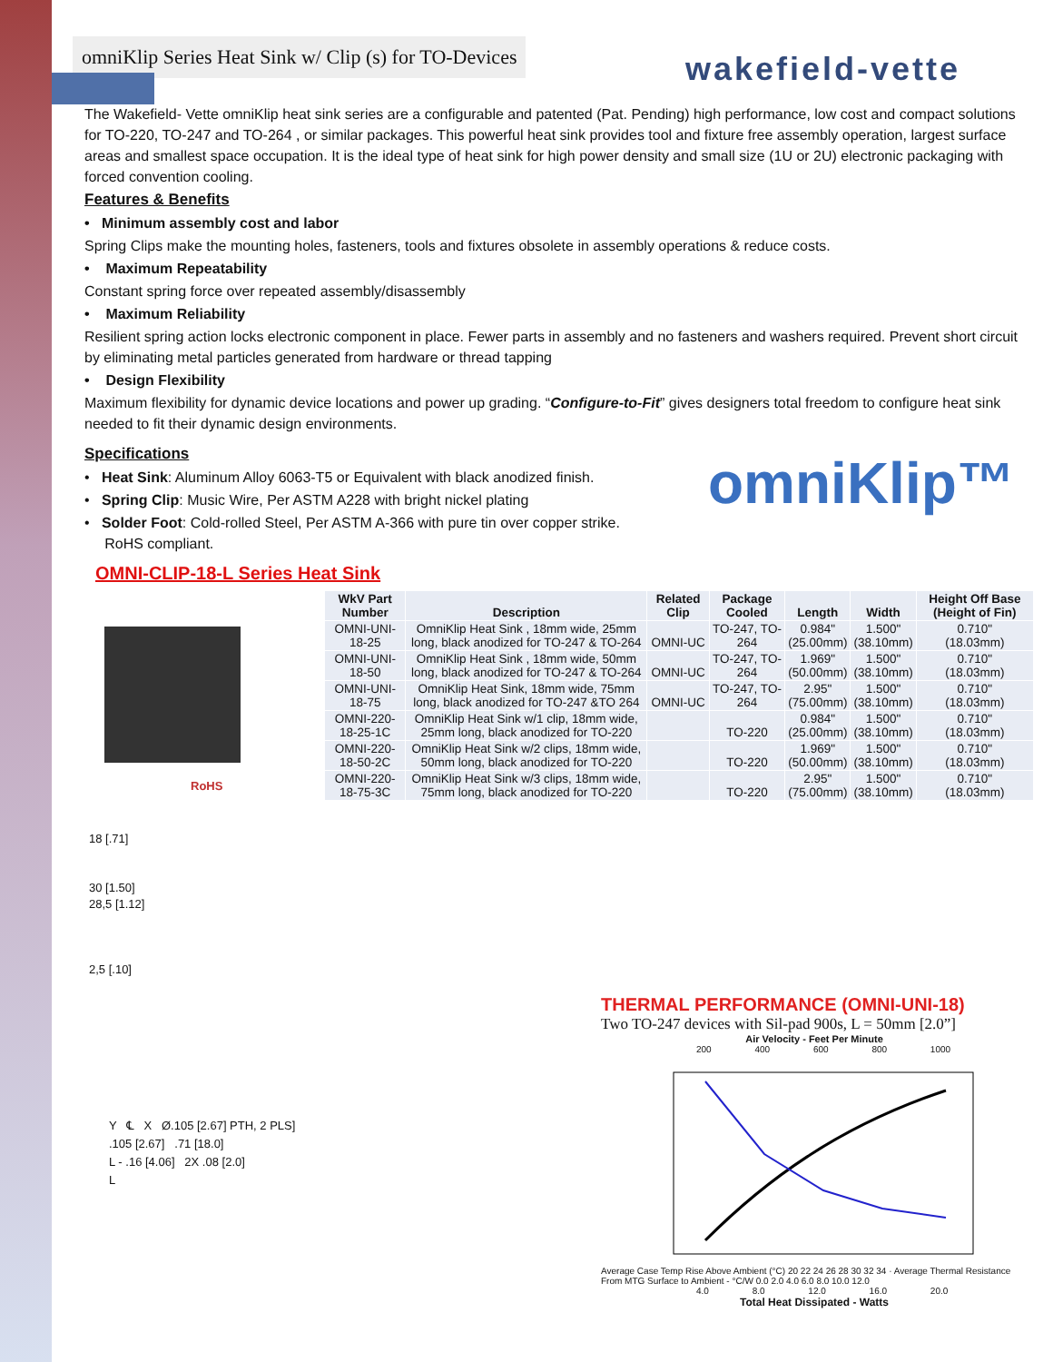wakefield-vette
omniKlip Series Heat Sink w/ Clip (s) for TO-Devices
The Wakefield- Vette omniKlip heat sink series are a configurable and patented (Pat. Pending) high performance, low cost and compact solutions for TO-220, TO-247 and TO-264 , or similar packages. This powerful heat sink provides tool and fixture free assembly operation, largest surface areas and smallest space occupation. It is the ideal type of heat sink for high power density and small size (1U or 2U) electronic packaging with forced convention cooling.
Features & Benefits
• Minimum assembly cost and labor
Spring Clips make the mounting holes, fasteners, tools and fixtures obsolete in assembly operations & reduce costs.
• Maximum Repeatability
Constant spring force over repeated assembly/disassembly
• Maximum Reliability
Resilient spring action locks electronic component in place. Fewer parts in assembly and no fasteners and washers required. Prevent short circuit by eliminating metal particles generated from hardware or thread tapping
• Design Flexibility
Maximum flexibility for dynamic device locations and power up grading. “Configure-to-Fit” gives designers total freedom to configure heat sink needed to fit their dynamic design environments.
Specifications
• Heat Sink: Aluminum Alloy 6063-T5 or Equivalent with black anodized finish.
• Spring Clip: Music Wire, Per ASTM A228 with bright nickel plating
• Solder Foot: Cold-rolled Steel, Per ASTM A-366 with pure tin over copper strike.
RoHS compliant.
OMNI-CLIP-18-L Series Heat Sink
omniKlip™
| WkV Part Number | Description | Related Clip | Package Cooled | Length | Width | Height Off Base (Height of Fin) |
| --- | --- | --- | --- | --- | --- | --- |
| OMNI-UNI-18-25 | OmniKlip Heat Sink , 18mm wide, 25mm long, black anodized for TO-247 & TO-264 | OMNI-UC | TO-247, TO-264 | 0.984" (25.00mm) | 1.500" (38.10mm) | 0.710" (18.03mm) |
| OMNI-UNI-18-50 | OmniKlip Heat Sink , 18mm wide, 50mm long, black anodized for TO-247 & TO-264 | OMNI-UC | TO-247, TO-264 | 1.969" (50.00mm) | 1.500" (38.10mm) | 0.710" (18.03mm) |
| OMNI-UNI-18-75 | OmniKlip Heat Sink, 18mm wide, 75mm long, black anodized for TO-247 &TO 264 | OMNI-UC | TO-247, TO-264 | 2.95" (75.00mm) | 1.500" (38.10mm) | 0.710" (18.03mm) |
| OMNI-220-18-25-1C | OmniKlip Heat Sink w/1 clip, 18mm wide, 25mm long, black anodized for TO-220 | | TO-220 | 0.984" (25.00mm) | 1.500" (38.10mm) | 0.710" (18.03mm) |
| OMNI-220-18-50-2C | OmniKlip Heat Sink w/2 clips, 18mm wide, 50mm long, black anodized for TO-220 | | TO-220 | 1.969" (50.00mm) | 1.500" (38.10mm) | 0.710" (18.03mm) |
| OMNI-220-18-75-3C | OmniKlip Heat Sink w/3 clips, 18mm wide, 75mm long, black anodized for TO-220 | | TO-220 | 2.95" (75.00mm) | 1.500" (38.10mm) | 0.710" (18.03mm) |
RoHS
18 [.71]
30 [1.50]
28,5 [1.12]
2,5 [.10]
Y ℄ X Ø.105 [2.67] PTH, 2 PLS]
.105 [2.67] .71 [18.0]
L - .16 [4.06] 2X .08 [2.0]
L
THERMAL PERFORMANCE (OMNI-UNI-18)
Two TO-247 devices with Sil-pad 900s, L = 50mm [2.0”]
Air Velocity - Feet Per Minute
200 400 600 800 1000
Average Case Temp Rise Above Ambient (°C) 20 22 24 26 28 30 32 34 · Average Thermal Resistance From MTG Surface to Ambient - °C/W 0.0 2.0 4.0 6.0 8.0 10.0 12.0
4.0 8.0 12.0 16.0 20.0
Total Heat Dissipated - Watts